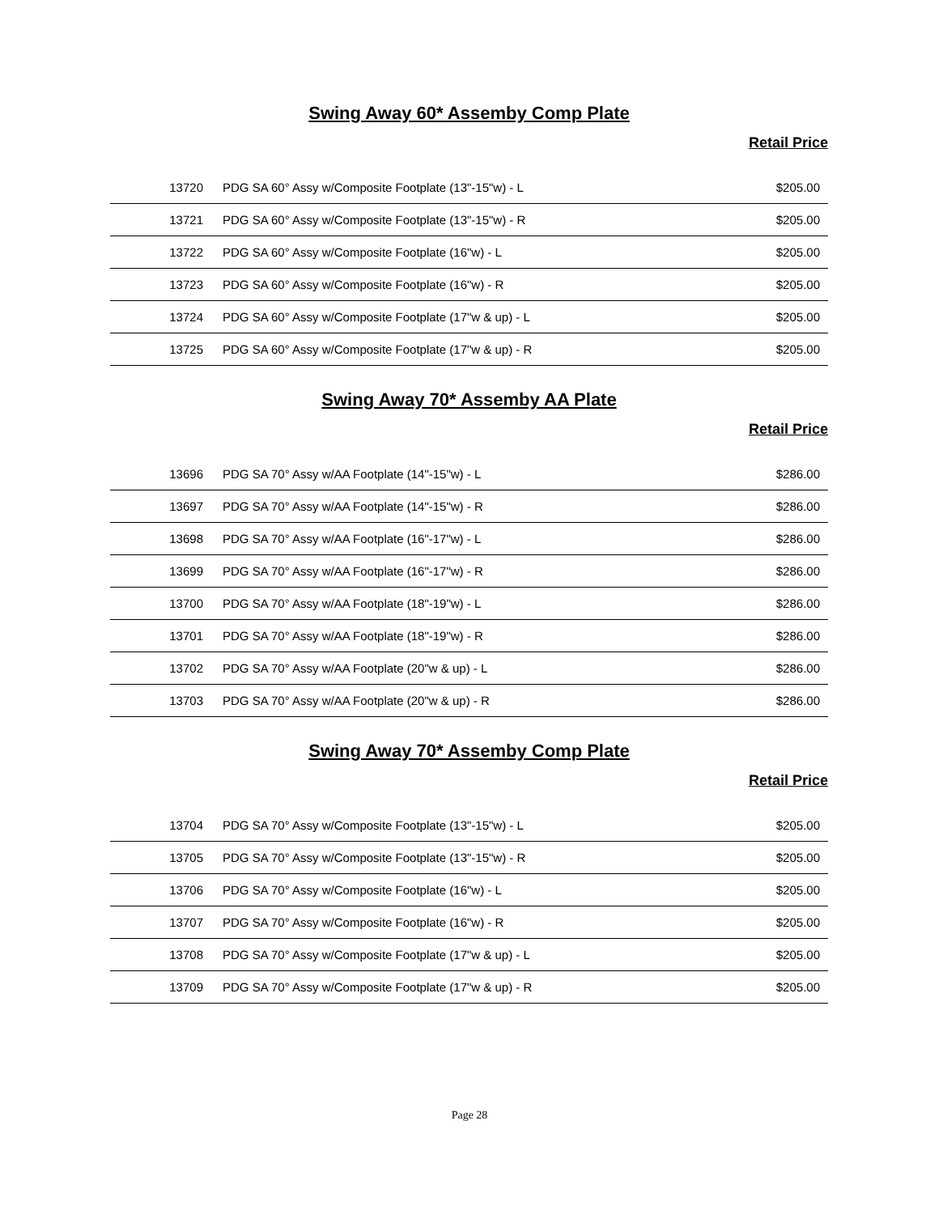Swing Away 60* Assemby Comp Plate
Retail Price
| 13720 | PDG SA 60° Assy w/Composite Footplate (13"-15"w) - L | $205.00 |
| 13721 | PDG SA 60° Assy w/Composite Footplate (13"-15"w) - R | $205.00 |
| 13722 | PDG SA 60° Assy w/Composite Footplate (16"w) - L | $205.00 |
| 13723 | PDG SA 60° Assy w/Composite Footplate (16"w) - R | $205.00 |
| 13724 | PDG SA 60° Assy w/Composite Footplate (17"w & up) - L | $205.00 |
| 13725 | PDG SA 60° Assy w/Composite Footplate (17"w & up) - R | $205.00 |
Swing Away 70* Assemby AA Plate
Retail Price
| 13696 | PDG SA 70° Assy w/AA Footplate (14"-15"w) - L | $286.00 |
| 13697 | PDG SA 70° Assy w/AA Footplate (14"-15"w) - R | $286.00 |
| 13698 | PDG SA 70° Assy w/AA Footplate (16"-17"w) - L | $286.00 |
| 13699 | PDG SA 70° Assy w/AA Footplate (16"-17"w) - R | $286.00 |
| 13700 | PDG SA 70° Assy w/AA Footplate (18"-19"w) - L | $286.00 |
| 13701 | PDG SA 70° Assy w/AA Footplate (18"-19"w) - R | $286.00 |
| 13702 | PDG SA 70° Assy w/AA Footplate (20"w & up) - L | $286.00 |
| 13703 | PDG SA 70° Assy w/AA Footplate (20"w & up) - R | $286.00 |
Swing Away 70* Assemby Comp Plate
Retail Price
| 13704 | PDG SA 70° Assy w/Composite Footplate (13"-15"w) - L | $205.00 |
| 13705 | PDG SA 70° Assy w/Composite Footplate (13"-15"w) - R | $205.00 |
| 13706 | PDG SA 70° Assy w/Composite Footplate (16"w) - L | $205.00 |
| 13707 | PDG SA 70° Assy w/Composite Footplate (16"w) - R | $205.00 |
| 13708 | PDG SA 70° Assy w/Composite Footplate (17"w & up) - L | $205.00 |
| 13709 | PDG SA 70° Assy w/Composite Footplate (17"w & up) - R | $205.00 |
Page 28